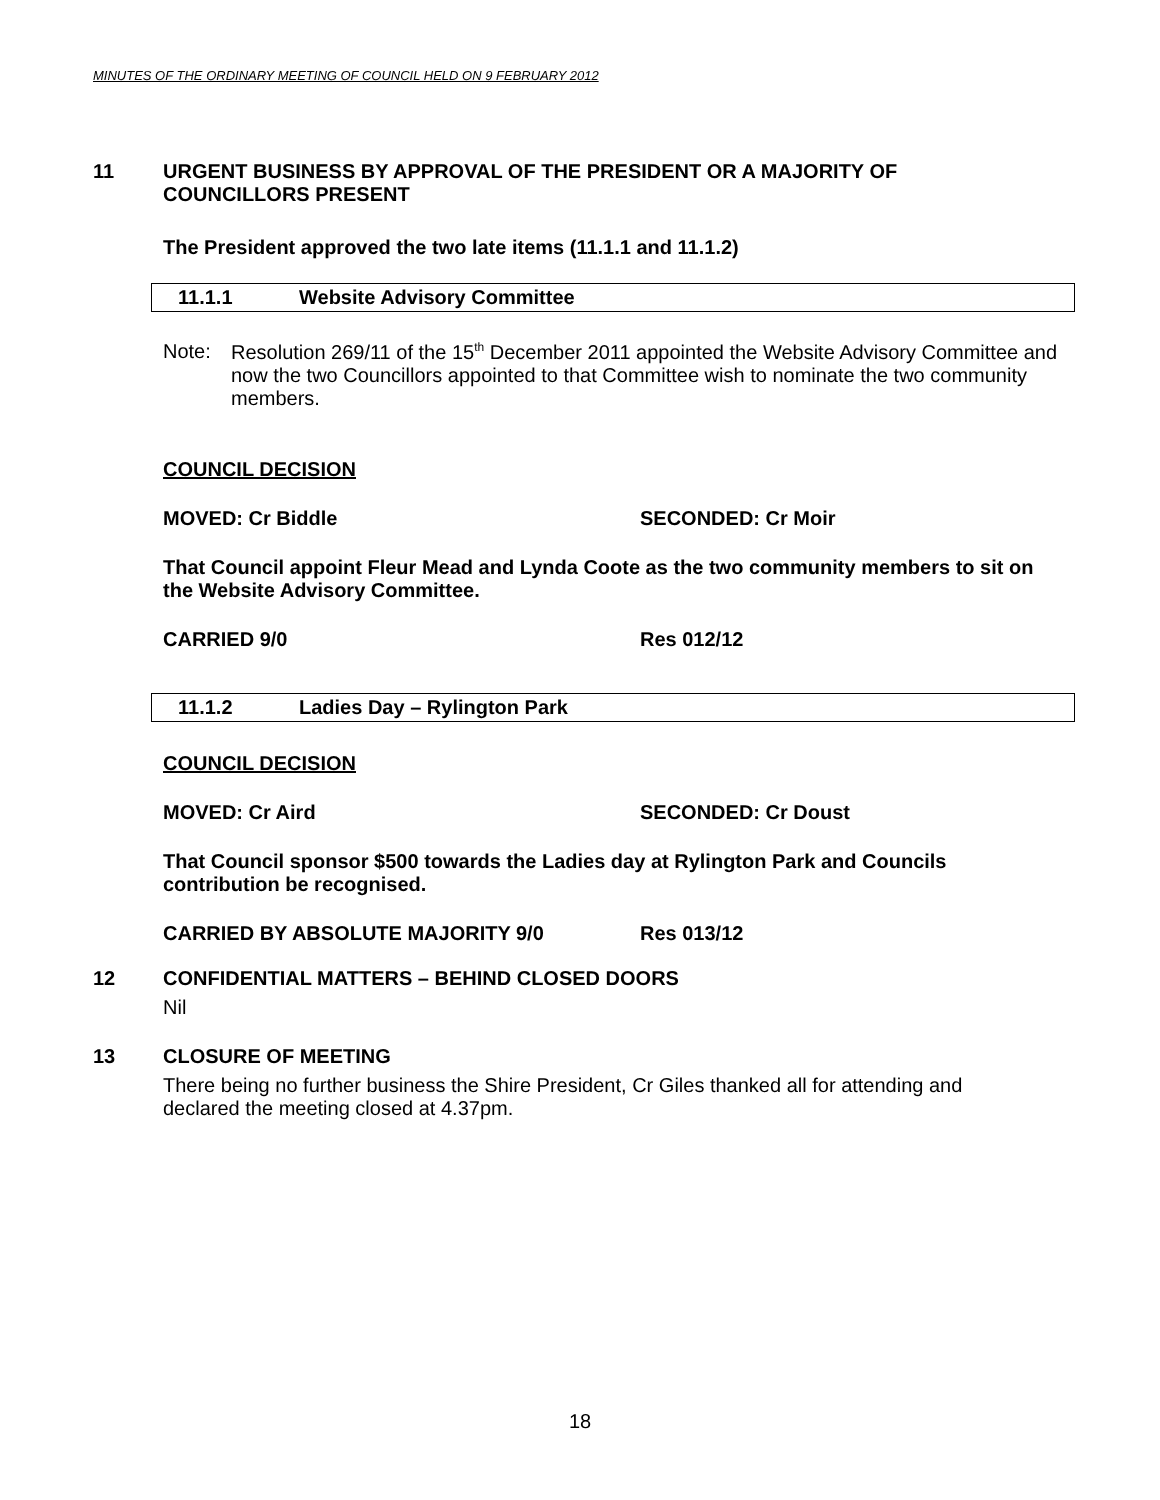MINUTES OF THE ORDINARY MEETING OF COUNCIL HELD ON 9 FEBRUARY 2012
11 URGENT BUSINESS BY APPROVAL OF THE PRESIDENT OR A MAJORITY OF
COUNCILLORS PRESENT
The President approved the two late items (11.1.1 and 11.1.2)
11.1.1 Website Advisory Committee
Note: Resolution 269/11 of the 15<sup>th</sup> December 2011 appointed the Website Advisory Committee and now the two Councillors appointed to that Committee wish to nominate the two community members.
COUNCIL DECISION
MOVED: Cr Biddle SECONDED: Cr Moir
That Council appoint Fleur Mead and Lynda Coote as the two community members to sit on the Website Advisory Committee.
CARRIED 9/0 Res 012/12
11.1.2 Ladies Day – Rylington Park
COUNCIL DECISION
MOVED: Cr Aird SECONDED: Cr Doust
That Council sponsor $500 towards the Ladies day at Rylington Park and Councils contribution be recognised.
CARRIED BY ABSOLUTE MAJORITY 9/0 Res 013/12
12 CONFIDENTIAL MATTERS – BEHIND CLOSED DOORS
Nil
13 CLOSURE OF MEETING
There being no further business the Shire President, Cr Giles thanked all for attending and declared the meeting closed at 4.37pm.
18